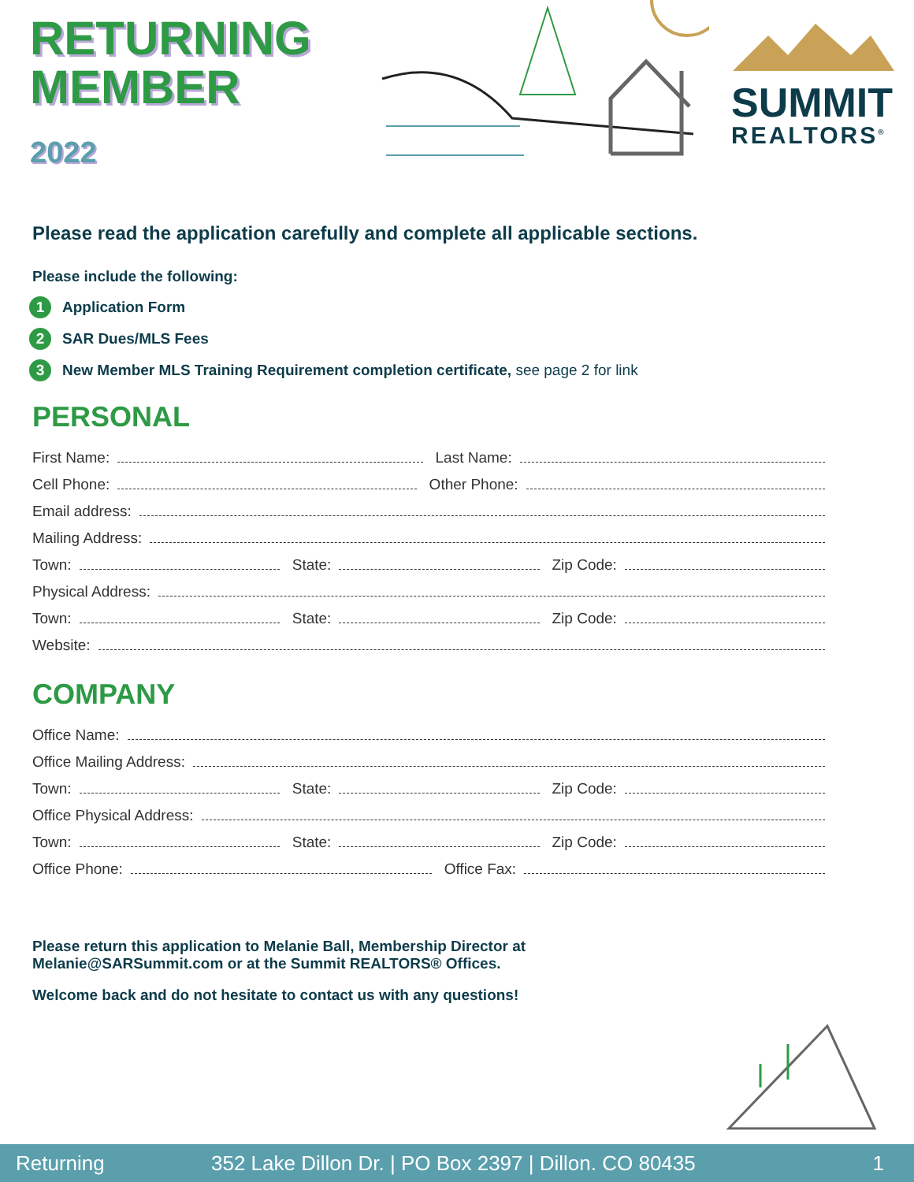RETURNING
MEMBER
2022
SUMMIT
REALTORS<sup>®</sup>
Please read the application carefully and complete all applicable sections.
Please include the following:
1 Application Form
2 SAR Dues/MLS Fees
3 New Member MLS Training Requirement completion certificate, see page 2 for link
PERSONAL
First Name: Last Name:
Cell Phone: Other Phone:
Email address:
Mailing Address:
Town: State: Zip Code:
Physical Address:
Town: State: Zip Code:
Website:
COMPANY
Office Name:
Office Mailing Address:
Town: State: Zip Code:
Office Physical Address:
Town: State: Zip Code:
Office Phone: Office Fax:
Please return this application to Melanie Ball, Membership Director at
Melanie@SARSummit.com or at the Summit REALTORS® Offices.
Welcome back and do not hesitate to contact us with any questions!
Returning 352 Lake Dillon Dr. | PO Box 2397 | Dillon. CO 80435 1